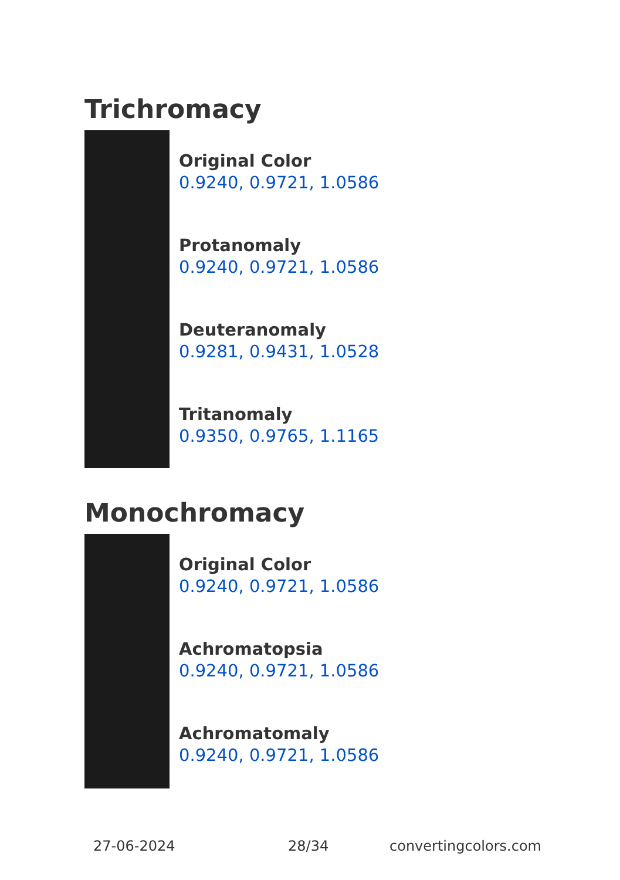Trichromacy
Original Color
0.9240, 0.9721, 1.0586
Protanomaly
0.9240, 0.9721, 1.0586
Deuteranomaly
0.9281, 0.9431, 1.0528
Tritanomaly
0.9350, 0.9765, 1.1165
Monochromacy
Original Color
0.9240, 0.9721, 1.0586
Achromatopsia
0.9240, 0.9721, 1.0586
Achromatomaly
0.9240, 0.9721, 1.0586
27-06-2024 28/34 convertingcolors.com